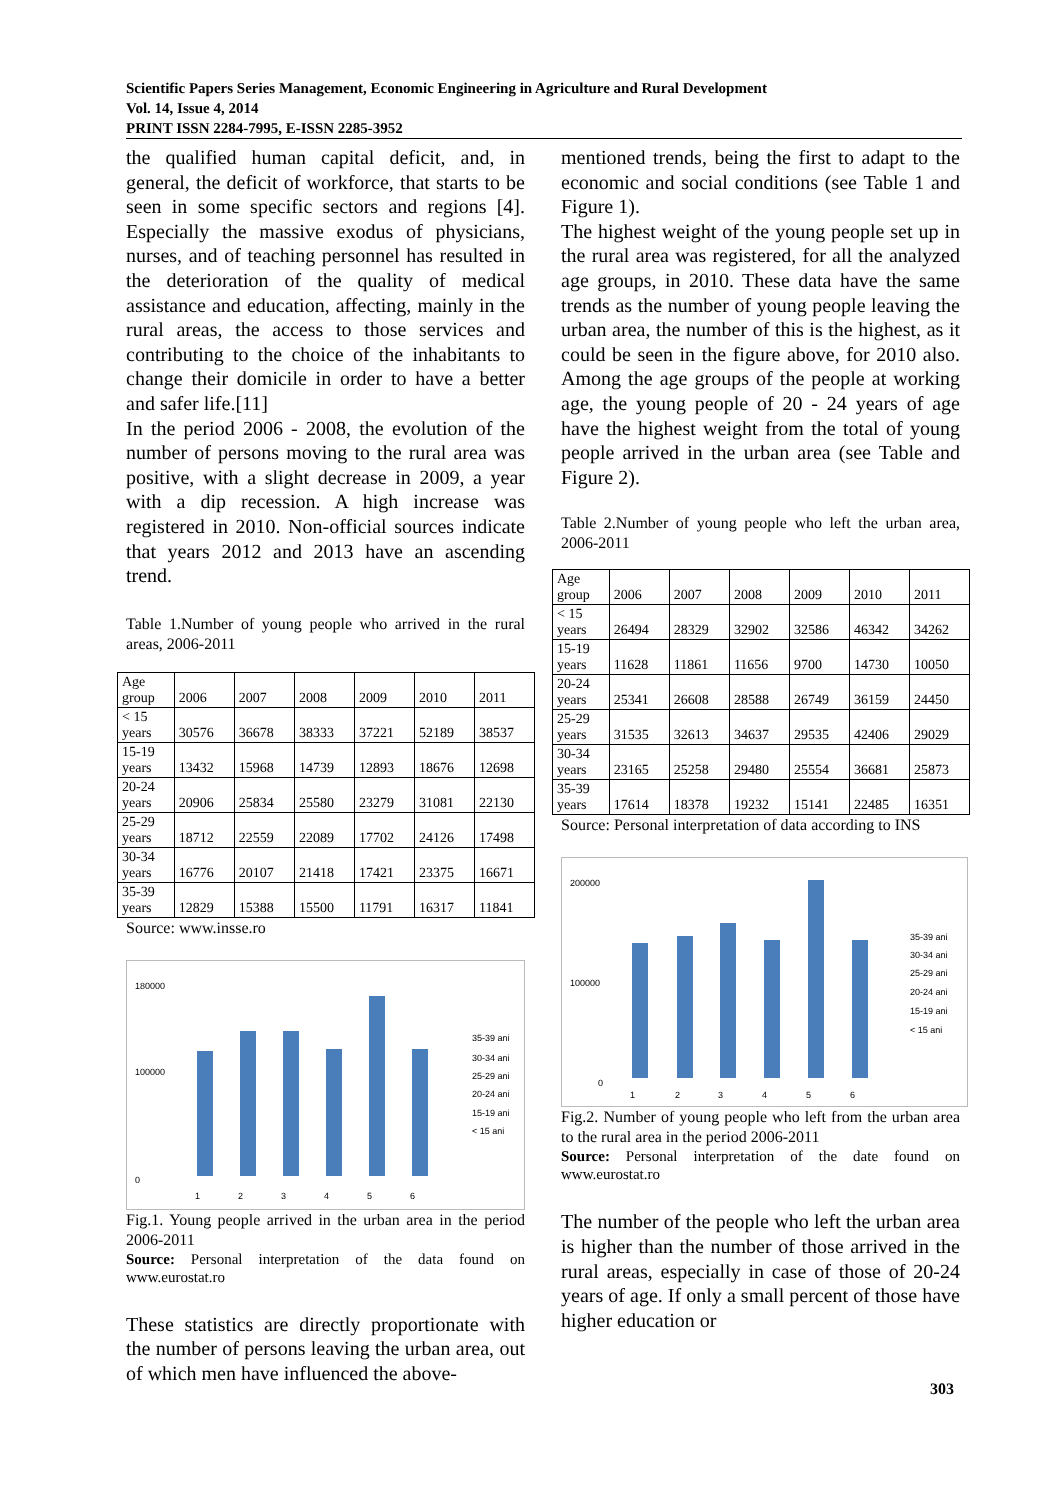Scientific Papers Series Management, Economic Engineering in Agriculture and Rural Development
Vol. 14, Issue 4, 2014
PRINT ISSN 2284-7995, E-ISSN 2285-3952
the qualified human capital deficit, and, in general, the deficit of workforce, that starts to be seen in some specific sectors and regions [4]. Especially the massive exodus of physicians, nurses, and of teaching personnel has resulted in the deterioration of the quality of medical assistance and education, affecting, mainly in the rural areas, the access to those services and contributing to the choice of the inhabitants to change their domicile in order to have a better and safer life.[11]
In the period 2006 - 2008, the evolution of the number of persons moving to the rural area was positive, with a slight decrease in 2009, a year with a dip recession. A high increase was registered in 2010. Non-official sources indicate that years 2012 and 2013 have an ascending trend.
Table 1.Number of young people who arrived in the rural areas, 2006-2011
| Age group | 2006 | 2007 | 2008 | 2009 | 2010 | 2011 |
| < 15 years | 30576 | 36678 | 38333 | 37221 | 52189 | 38537 |
| 15-19 years | 13432 | 15968 | 14739 | 12893 | 18676 | 12698 |
| 20-24 years | 20906 | 25834 | 25580 | 23279 | 31081 | 22130 |
| 25-29 years | 18712 | 22559 | 22089 | 17702 | 24126 | 17498 |
| 30-34 years | 16776 | 20107 | 21418 | 17421 | 23375 | 16671 |
| 35-39 years | 12829 | 15388 | 15500 | 11791 | 16317 | 11841 |
Source: www.insse.ro
180000
100000
0
35-39 ani
30-34 ani
25-29 ani
20-24 ani
15-19 ani
< 15 ani
1
2
3
4
5
6
Fig.1. Young people arrived in the urban area in the period 2006-2011
Source: Personal interpretation of the data found on www.eurostat.ro
These statistics are directly proportionate with the number of persons leaving the urban area, out of which men have influenced the above-
mentioned trends, being the first to adapt to the economic and social conditions (see Table 1 and Figure 1).
The highest weight of the young people set up in the rural area was registered, for all the analyzed age groups, in 2010. These data have the same trends as the number of young people leaving the urban area, the number of this is the highest, as it could be seen in the figure above, for 2010 also. Among the age groups of the people at working age, the young people of 20 - 24 years of age have the highest weight from the total of young people arrived in the urban area (see Table and Figure 2).
Table 2.Number of young people who left the urban area, 2006-2011
| Age group | 2006 | 2007 | 2008 | 2009 | 2010 | 2011 |
| < 15 years | 26494 | 28329 | 32902 | 32586 | 46342 | 34262 |
| 15-19 years | 11628 | 11861 | 11656 | 9700 | 14730 | 10050 |
| 20-24 years | 25341 | 26608 | 28588 | 26749 | 36159 | 24450 |
| 25-29 years | 31535 | 32613 | 34637 | 29535 | 42406 | 29029 |
| 30-34 years | 23165 | 25258 | 29480 | 25554 | 36681 | 25873 |
| 35-39 years | 17614 | 18378 | 19232 | 15141 | 22485 | 16351 |
Source: Personal interpretation of data according to INS
200000
100000
0
35-39 ani
30-34 ani
25-29 ani
20-24 ani
15-19 ani
< 15 ani
1
2
3
4
5
6
Fig.2. Number of young people who left from the urban area to the rural area in the period 2006-2011
Source: Personal interpretation of the date found on www.eurostat.ro
The number of the people who left the urban area is higher than the number of those arrived in the rural areas, especially in case of those of 20-24 years of age. If only a small percent of those have higher education or
303